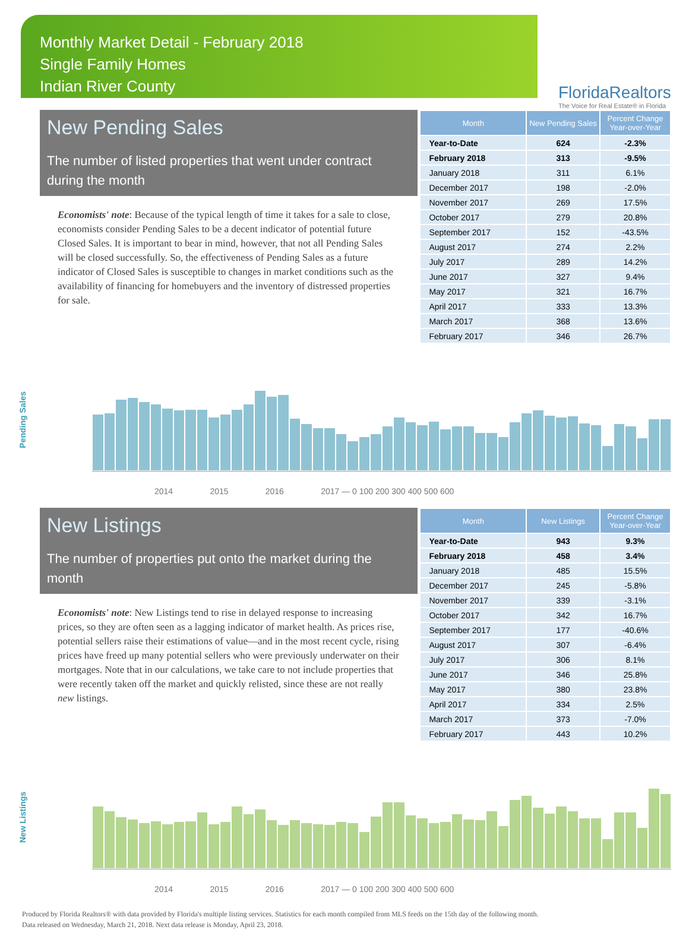Monthly Market Detail - February 2018
Single Family Homes
Indian River County
FloridaRealtors
The Voice for Real Estate® in Florida
New Pending Sales
The number of listed properties that went under contract during the month
Economists' note: Because of the typical length of time it takes for a sale to close, economists consider Pending Sales to be a decent indicator of potential future Closed Sales. It is important to bear in mind, however, that not all Pending Sales will be closed successfully. So, the effectiveness of Pending Sales as a future indicator of Closed Sales is susceptible to changes in market conditions such as the availability of financing for homebuyers and the inventory of distressed properties for sale.
| Month | New Pending Sales | Percent Change Year-over-Year |
| --- | --- | --- |
| Year-to-Date | 624 | -2.3% |
| February 2018 | 313 | -9.5% |
| January 2018 | 311 | 6.1% |
| December 2017 | 198 | -2.0% |
| November 2017 | 269 | 17.5% |
| October 2017 | 279 | 20.8% |
| September 2017 | 152 | -43.5% |
| August 2017 | 274 | 2.2% |
| July 2017 | 289 | 14.2% |
| June 2017 | 327 | 9.4% |
| May 2017 | 321 | 16.7% |
| April 2017 | 333 | 13.3% |
| March 2017 | 368 | 13.6% |
| February 2017 | 346 | 26.7% |
Pending Sales
2014 2015 2016 2017 — 0 100 200 300 400 500 600
New Listings
The number of properties put onto the market during the month
Economists' note: New Listings tend to rise in delayed response to increasing prices, so they are often seen as a lagging indicator of market health. As prices rise, potential sellers raise their estimations of value—and in the most recent cycle, rising prices have freed up many potential sellers who were previously underwater on their mortgages. Note that in our calculations, we take care to not include properties that were recently taken off the market and quickly relisted, since these are not really new listings.
| Month | New Listings | Percent Change Year-over-Year |
| --- | --- | --- |
| Year-to-Date | 943 | 9.3% |
| February 2018 | 458 | 3.4% |
| January 2018 | 485 | 15.5% |
| December 2017 | 245 | -5.8% |
| November 2017 | 339 | -3.1% |
| October 2017 | 342 | 16.7% |
| September 2017 | 177 | -40.6% |
| August 2017 | 307 | -6.4% |
| July 2017 | 306 | 8.1% |
| June 2017 | 346 | 25.8% |
| May 2017 | 380 | 23.8% |
| April 2017 | 334 | 2.5% |
| March 2017 | 373 | -7.0% |
| February 2017 | 443 | 10.2% |
New Listings
2014 2015 2016 2017 — 0 100 200 300 400 500 600
Produced by Florida Realtors® with data provided by Florida's multiple listing services. Statistics for each month compiled from MLS feeds on the 15th day of the following month.
Data released on Wednesday, March 21, 2018. Next data release is Monday, April 23, 2018.